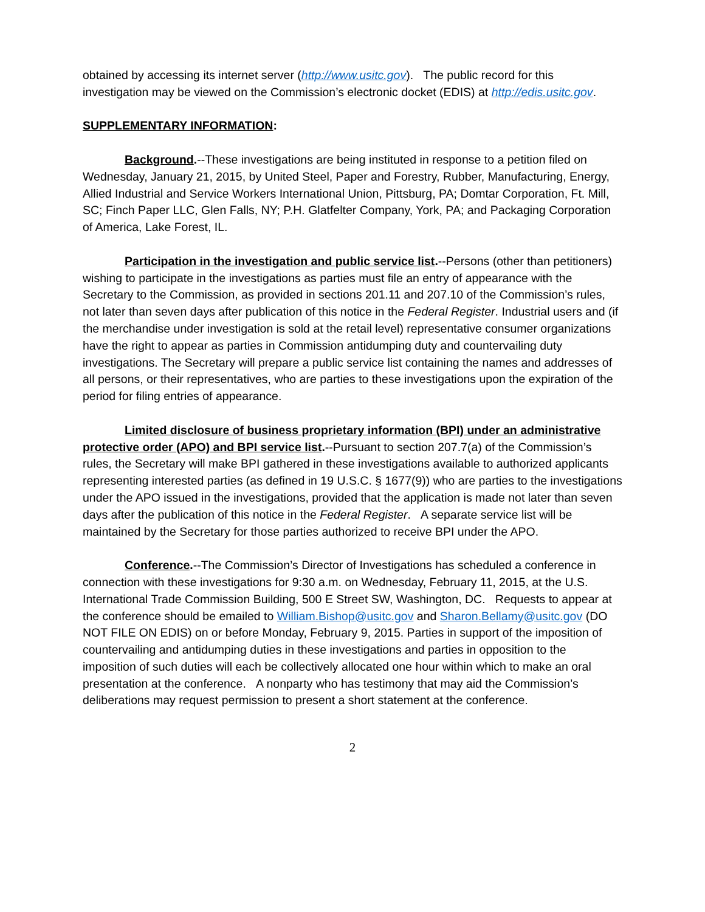obtained by accessing its internet server (http://www.usitc.gov). The public record for this investigation may be viewed on the Commission’s electronic docket (EDIS) at http://edis.usitc.gov.
SUPPLEMENTARY INFORMATION:
Background.--These investigations are being instituted in response to a petition filed on Wednesday, January 21, 2015, by United Steel, Paper and Forestry, Rubber, Manufacturing, Energy, Allied Industrial and Service Workers International Union, Pittsburg, PA; Domtar Corporation, Ft. Mill, SC; Finch Paper LLC, Glen Falls, NY; P.H. Glatfelter Company, York, PA; and Packaging Corporation of America, Lake Forest, IL.
Participation in the investigation and public service list.--Persons (other than petitioners) wishing to participate in the investigations as parties must file an entry of appearance with the Secretary to the Commission, as provided in sections 201.11 and 207.10 of the Commission’s rules, not later than seven days after publication of this notice in the Federal Register. Industrial users and (if the merchandise under investigation is sold at the retail level) representative consumer organizations have the right to appear as parties in Commission antidumping duty and countervailing duty investigations. The Secretary will prepare a public service list containing the names and addresses of all persons, or their representatives, who are parties to these investigations upon the expiration of the period for filing entries of appearance.
Limited disclosure of business proprietary information (BPI) under an administrative protective order (APO) and BPI service list.--Pursuant to section 207.7(a) of the Commission’s rules, the Secretary will make BPI gathered in these investigations available to authorized applicants representing interested parties (as defined in 19 U.S.C. § 1677(9)) who are parties to the investigations under the APO issued in the investigations, provided that the application is made not later than seven days after the publication of this notice in the Federal Register. A separate service list will be maintained by the Secretary for those parties authorized to receive BPI under the APO.
Conference.--The Commission’s Director of Investigations has scheduled a conference in connection with these investigations for 9:30 a.m. on Wednesday, February 11, 2015, at the U.S. International Trade Commission Building, 500 E Street SW, Washington, DC. Requests to appear at the conference should be emailed to William.Bishop@usitc.gov and Sharon.Bellamy@usitc.gov (DO NOT FILE ON EDIS) on or before Monday, February 9, 2015. Parties in support of the imposition of countervailing and antidumping duties in these investigations and parties in opposition to the imposition of such duties will each be collectively allocated one hour within which to make an oral presentation at the conference. A nonparty who has testimony that may aid the Commission’s deliberations may request permission to present a short statement at the conference.
2